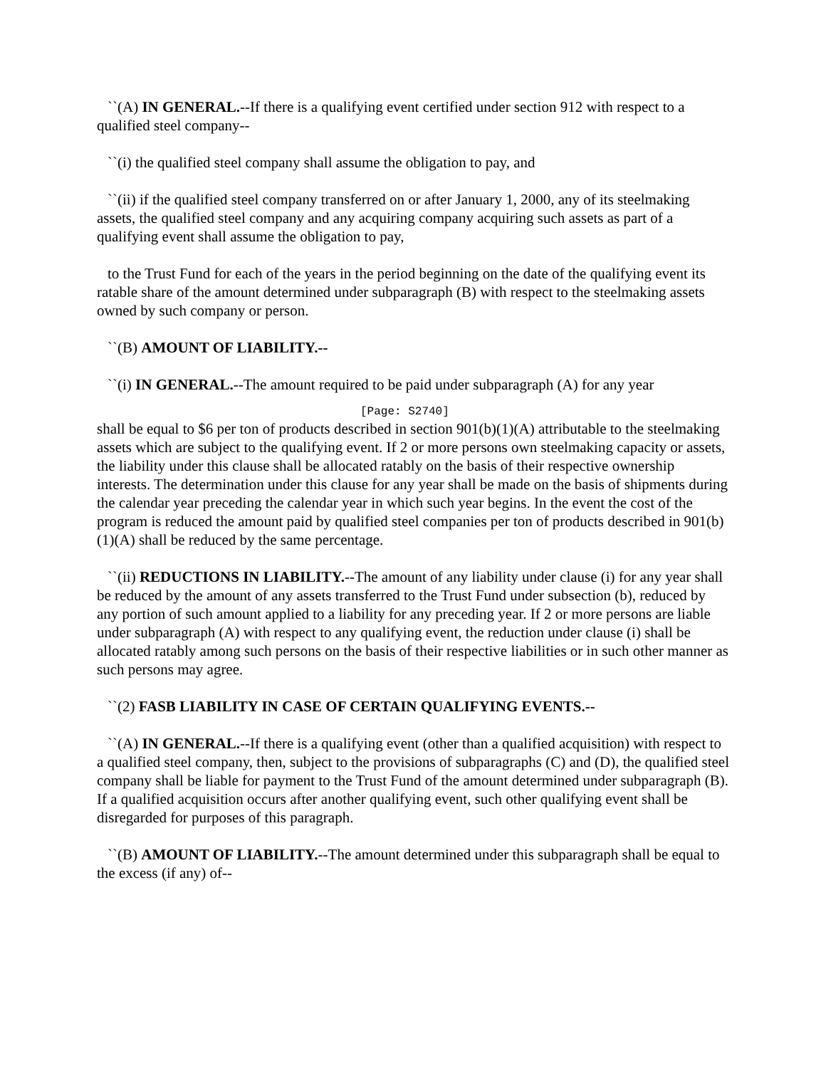``(A) IN GENERAL.--If there is a qualifying event certified under section 912 with respect to a qualified steel company--
``(i) the qualified steel company shall assume the obligation to pay, and
``(ii) if the qualified steel company transferred on or after January 1, 2000, any of its steelmaking assets, the qualified steel company and any acquiring company acquiring such assets as part of a qualifying event shall assume the obligation to pay,
to the Trust Fund for each of the years in the period beginning on the date of the qualifying event its ratable share of the amount determined under subparagraph (B) with respect to the steelmaking assets owned by such company or person.
``(B) AMOUNT OF LIABILITY.--
``(i) IN GENERAL.--The amount required to be paid under subparagraph (A) for any year
[Page: S2740]
shall be equal to $6 per ton of products described in section 901(b)(1)(A) attributable to the steelmaking assets which are subject to the qualifying event. If 2 or more persons own steelmaking capacity or assets, the liability under this clause shall be allocated ratably on the basis of their respective ownership interests. The determination under this clause for any year shall be made on the basis of shipments during the calendar year preceding the calendar year in which such year begins. In the event the cost of the program is reduced the amount paid by qualified steel companies per ton of products described in 901(b)(1)(A) shall be reduced by the same percentage.
``(ii) REDUCTIONS IN LIABILITY.--The amount of any liability under clause (i) for any year shall be reduced by the amount of any assets transferred to the Trust Fund under subsection (b), reduced by any portion of such amount applied to a liability for any preceding year. If 2 or more persons are liable under subparagraph (A) with respect to any qualifying event, the reduction under clause (i) shall be allocated ratably among such persons on the basis of their respective liabilities or in such other manner as such persons may agree.
``(2) FASB LIABILITY IN CASE OF CERTAIN QUALIFYING EVENTS.--
``(A) IN GENERAL.--If there is a qualifying event (other than a qualified acquisition) with respect to a qualified steel company, then, subject to the provisions of subparagraphs (C) and (D), the qualified steel company shall be liable for payment to the Trust Fund of the amount determined under subparagraph (B). If a qualified acquisition occurs after another qualifying event, such other qualifying event shall be disregarded for purposes of this paragraph.
``(B) AMOUNT OF LIABILITY.--The amount determined under this subparagraph shall be equal to the excess (if any) of--